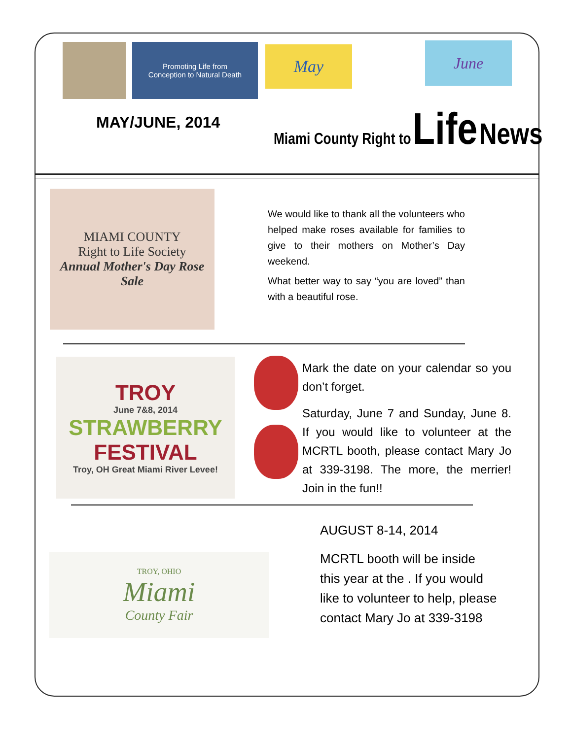Promoting Life from
Conception to Natural Death
May June
MAY/JUNE, 2014
Miami County Right to Life News
MIAMI COUNTY
Right to Life Society
Annual Mother's Day Rose Sale
We would like to thank all the volunteers who helped make roses available for families to give to their mothers on Mother’s Day weekend.
What better way to say “you are loved” than with a beautiful rose.
TROY
June 7&8, 2014
STRAWBERRY
FESTIVAL
Troy, OH Great Miami River Levee!
Mark the date on your calendar so you don’t forget.
Saturday, June 7 and Sunday, June 8. If you would like to volunteer at the MCRTL booth, please contact Mary Jo at 339-3198. The more, the merrier! Join in the fun!!
TROY, OHIO
Miami
County Fair
AUGUST 8-14, 2014
MCRTL booth will be inside this year at the . If you would like to volunteer to help, please contact Mary Jo at 339-3198